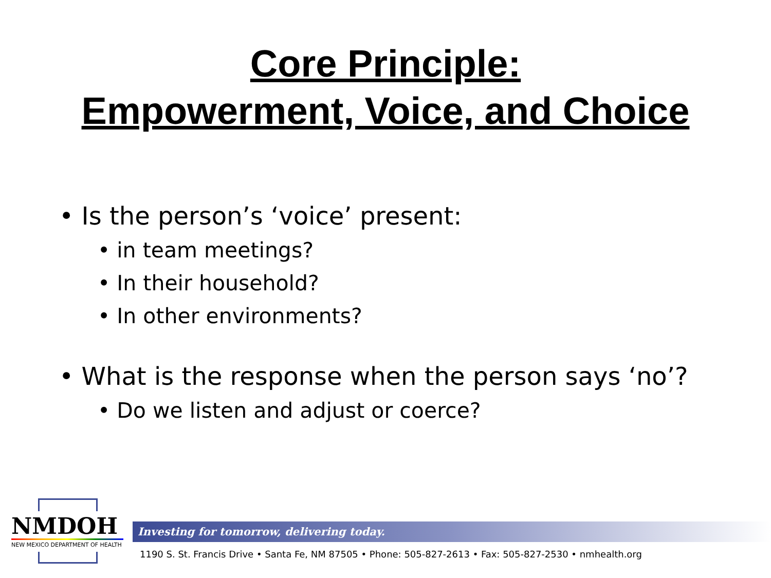Core Principle:
Empowerment, Voice, and Choice
• Is the person’s ‘voice’ present:
• in team meetings?
• In their household?
• In other environments?
• What is the response when the person says ‘no’?
• Do we listen and adjust or coerce?
NMDOH
NEW MEXICO DEPARTMENT OF HEALTH
Investing for tomorrow, delivering today.
1190 S. St. Francis Drive • Santa Fe, NM 87505 • Phone: 505-827-2613 • Fax: 505-827-2530 • nmhealth.org